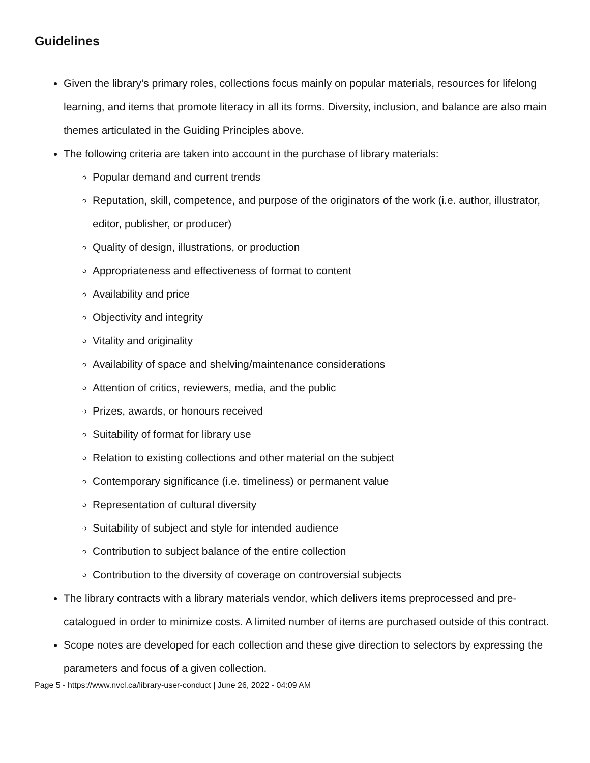Guidelines
Given the library’s primary roles, collections focus mainly on popular materials, resources for lifelong learning, and items that promote literacy in all its forms. Diversity, inclusion, and balance are also main themes articulated in the Guiding Principles above.
The following criteria are taken into account in the purchase of library materials:
Popular demand and current trends
Reputation, skill, competence, and purpose of the originators of the work (i.e. author, illustrator, editor, publisher, or producer)
Quality of design, illustrations, or production
Appropriateness and effectiveness of format to content
Availability and price
Objectivity and integrity
Vitality and originality
Availability of space and shelving/maintenance considerations
Attention of critics, reviewers, media, and the public
Prizes, awards, or honours received
Suitability of format for library use
Relation to existing collections and other material on the subject
Contemporary significance (i.e. timeliness) or permanent value
Representation of cultural diversity
Suitability of subject and style for intended audience
Contribution to subject balance of the entire collection
Contribution to the diversity of coverage on controversial subjects
The library contracts with a library materials vendor, which delivers items preprocessed and pre-catalogued in order to minimize costs. A limited number of items are purchased outside of this contract.
Scope notes are developed for each collection and these give direction to selectors by expressing the parameters and focus of a given collection.
Page 5 - https://www.nvcl.ca/library-user-conduct | June 26, 2022 - 04:09 AM